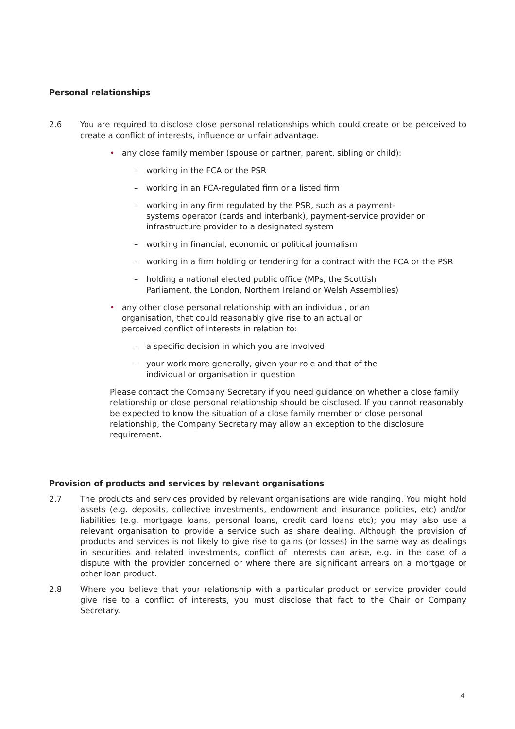Personal relationships
2.6 You are required to disclose close personal relationships which could create or be perceived to create a conflict of interests, influence or unfair advantage.
• any close family member (spouse or partner, parent, sibling or child):
– working in the FCA or the PSR
– working in an FCA-regulated firm or a listed firm
– working in any firm regulated by the PSR, such as a payment-systems operator (cards and interbank), payment-service provider or infrastructure provider to a designated system
– working in financial, economic or political journalism
– working in a firm holding or tendering for a contract with the FCA or the PSR
– holding a national elected public office (MPs, the Scottish Parliament, the London, Northern Ireland or Welsh Assemblies)
• any other close personal relationship with an individual, or an organisation, that could reasonably give rise to an actual or perceived conflict of interests in relation to:
– a specific decision in which you are involved
– your work more generally, given your role and that of the individual or organisation in question
Please contact the Company Secretary if you need guidance on whether a close family relationship or close personal relationship should be disclosed. If you cannot reasonably be expected to know the situation of a close family member or close personal relationship, the Company Secretary may allow an exception to the disclosure requirement.
Provision of products and services by relevant organisations
2.7 The products and services provided by relevant organisations are wide ranging. You might hold assets (e.g. deposits, collective investments, endowment and insurance policies, etc) and/or liabilities (e.g. mortgage loans, personal loans, credit card loans etc); you may also use a relevant organisation to provide a service such as share dealing. Although the provision of products and services is not likely to give rise to gains (or losses) in the same way as dealings in securities and related investments, conflict of interests can arise, e.g. in the case of a dispute with the provider concerned or where there are significant arrears on a mortgage or other loan product.
2.8 Where you believe that your relationship with a particular product or service provider could give rise to a conflict of interests, you must disclose that fact to the Chair or Company Secretary.
4